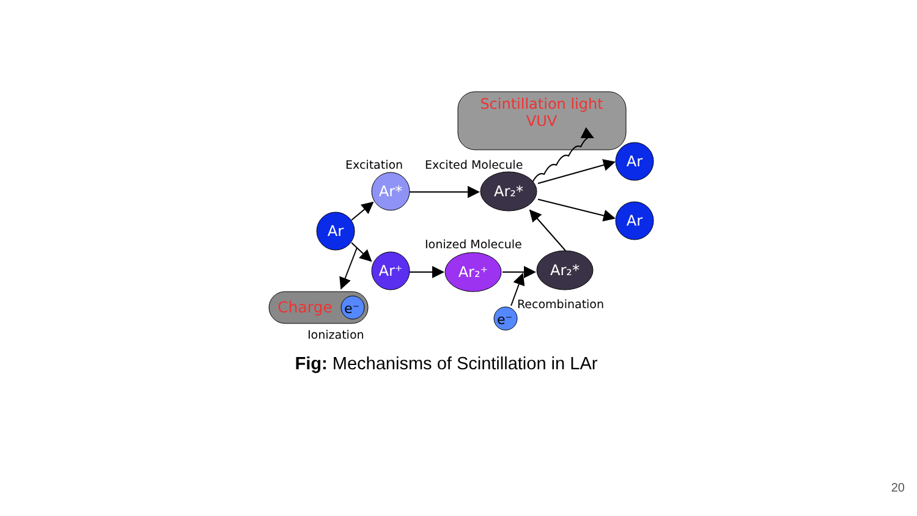Scintillation light
VUV
Excitation
Excited Molecule
Ionized Molecule
Recombination
Ionization
Charge
e⁻
Ar
Ar*
Ar⁺
Ar₂⁺
Ar₂*
Ar₂*
e⁻
Ar
Ar
Fig: Mechanisms of Scintillation in LAr
20